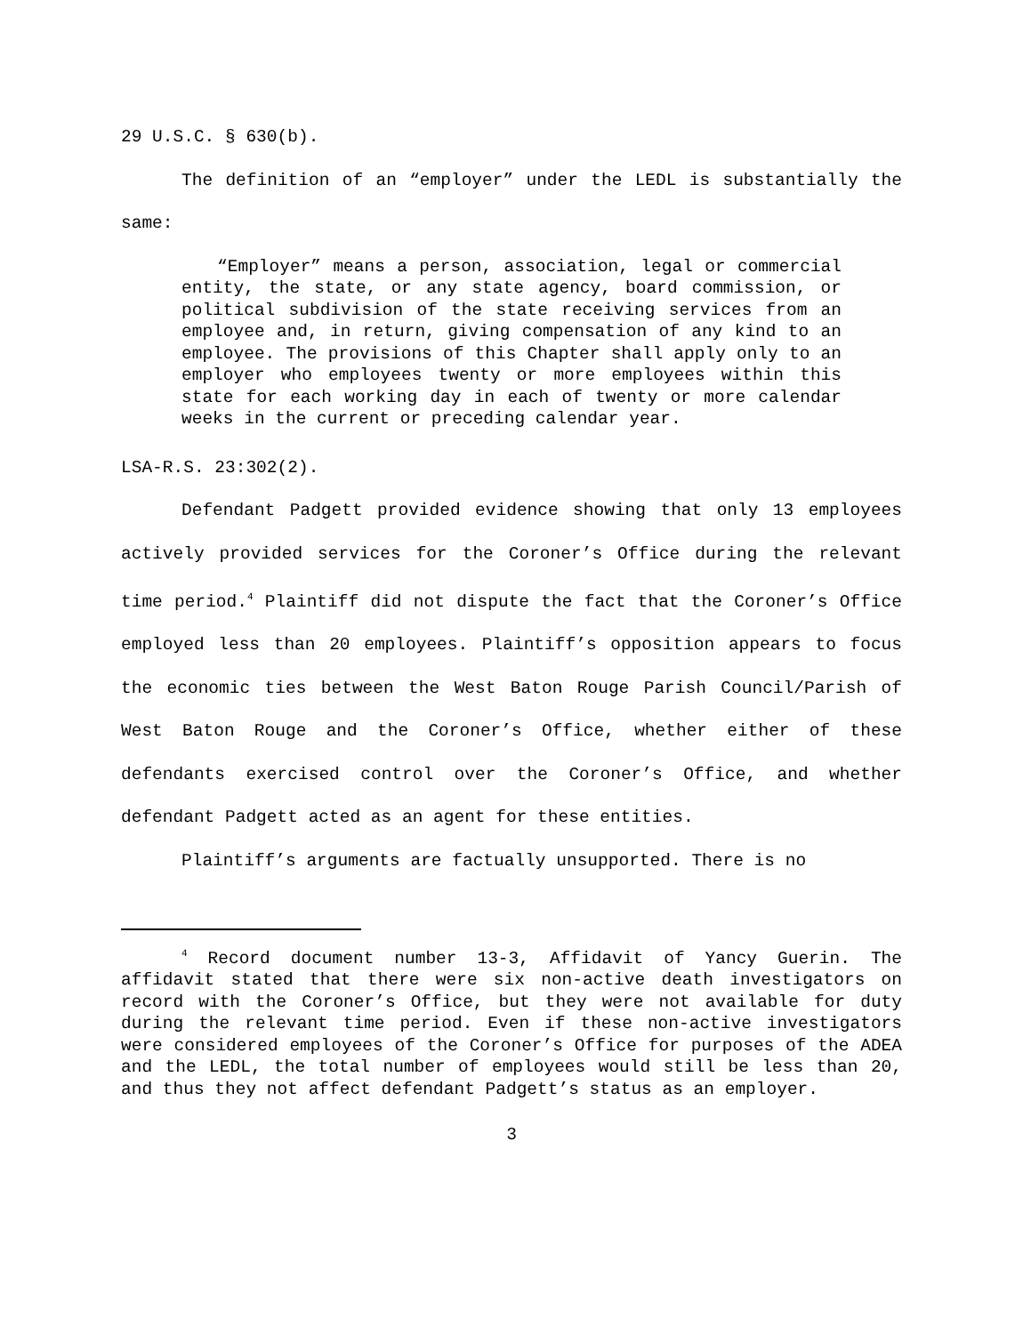29 U.S.C. § 630(b).
The definition of an “employer” under the LEDL is substantially the same:
“Employer” means a person, association, legal or commercial entity, the state, or any state agency, board commission, or political subdivision of the state receiving services from an employee and, in return, giving compensation of any kind to an employee. The provisions of this Chapter shall apply only to an employer who employees twenty or more employees within this state for each working day in each of twenty or more calendar weeks in the current or preceding calendar year.
LSA-R.S. 23:302(2).
Defendant Padgett provided evidence showing that only 13 employees actively provided services for the Coroner’s Office during the relevant time period.<sup>4</sup> Plaintiff did not dispute the fact that the Coroner’s Office employed less than 20 employees. Plaintiff’s opposition appears to focus the economic ties between the West Baton Rouge Parish Council/Parish of West Baton Rouge and the Coroner’s Office, whether either of these defendants exercised control over the Coroner’s Office, and whether defendant Padgett acted as an agent for these entities.
Plaintiff’s arguments are factually unsupported. There is no
<sup>4</sup> Record document number 13-3, Affidavit of Yancy Guerin. The affidavit stated that there were six non-active death investigators on record with the Coroner’s Office, but they were not available for duty during the relevant time period. Even if these non-active investigators were considered employees of the Coroner’s Office for purposes of the ADEA and the LEDL, the total number of employees would still be less than 20, and thus they not affect defendant Padgett’s status as an employer.
3